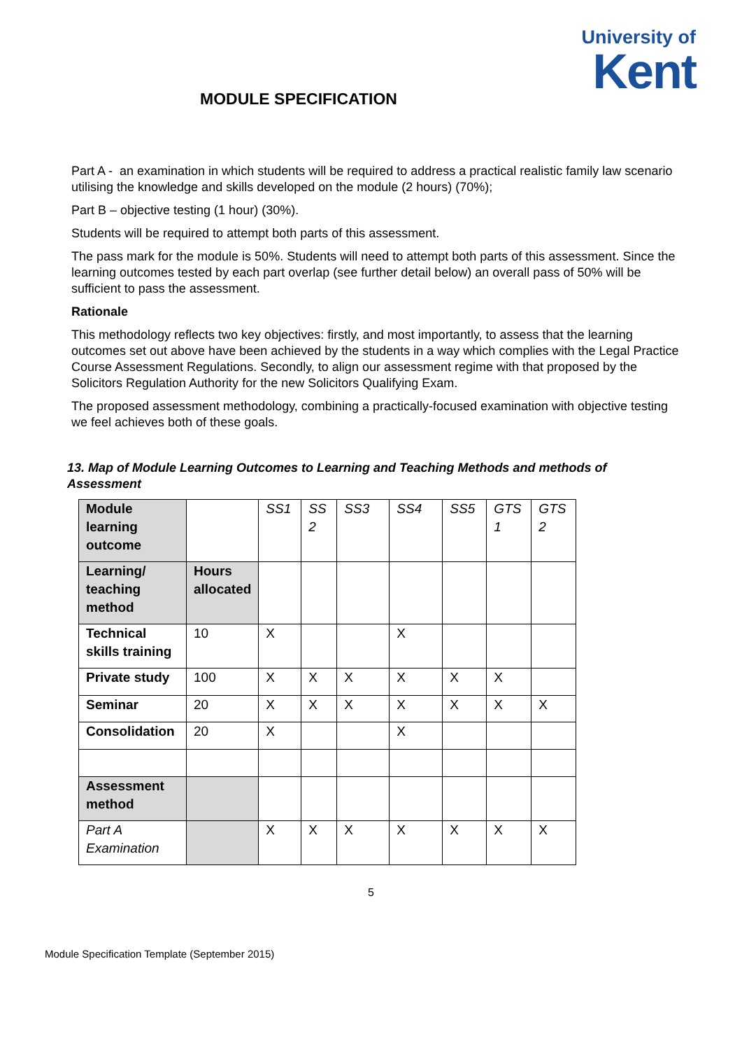University of
Kent
MODULE SPECIFICATION
Part A - an examination in which students will be required to address a practical realistic family law scenario utilising the knowledge and skills developed on the module (2 hours) (70%);
Part B – objective testing (1 hour) (30%).
Students will be required to attempt both parts of this assessment.
The pass mark for the module is 50%. Students will need to attempt both parts of this assessment. Since the learning outcomes tested by each part overlap (see further detail below) an overall pass of 50% will be sufficient to pass the assessment.
Rationale
This methodology reflects two key objectives: firstly, and most importantly, to assess that the learning outcomes set out above have been achieved by the students in a way which complies with the Legal Practice Course Assessment Regulations. Secondly, to align our assessment regime with that proposed by the Solicitors Regulation Authority for the new Solicitors Qualifying Exam.
The proposed assessment methodology, combining a practically-focused examination with objective testing we feel achieves both of these goals.
13. Map of Module Learning Outcomes to Learning and Teaching Methods and methods of Assessment
| Module learning outcome | | SS1 | SS 2 | SS3 | SS4 | SS5 | GTS 1 | GTS 2 |
| Learning/ teaching method | Hours allocated | | | | | | | |
| Technical skills training | 10 | X | | | X | | | |
| Private study | 100 | X | X | X | X | X | X | |
| Seminar | 20 | X | X | X | X | X | X | X |
| Consolidation | 20 | X | | | X | | | |
| Assessment method | | | | | | | | |
| Part A Examination | | X | X | X | X | X | X | X |
5
Module Specification Template (September 2015)